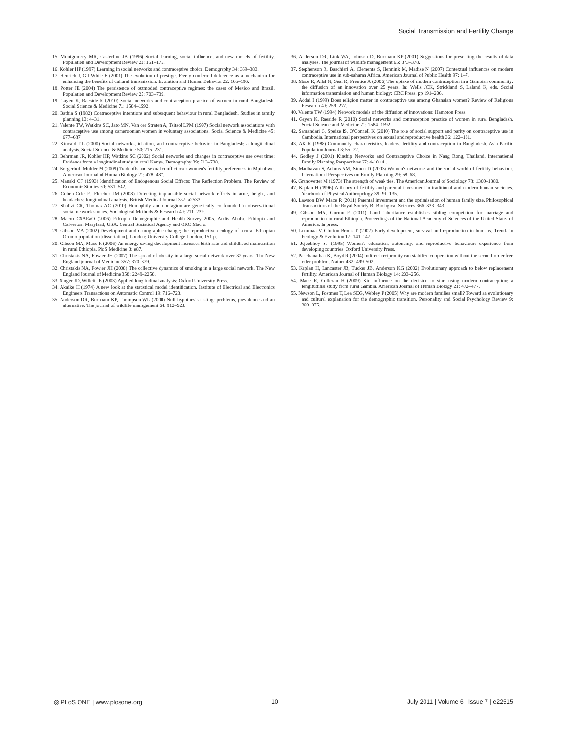Social Transmission and Fertility Change
15. Montgomery MR, Casterline JB (1996) Social learning, social influence, and new models of fertility. Population and Development Review 22: 151–175.
16. Kohler HP (1997) Learning in social networks and contraceptive choice. Demography 34: 369–383.
17. Henrich J, Gil-White F (2001) The evolution of prestige. Freely conferred deference as a mechanism for enhancing the benefits of cultural transmission. Evolution and Human Behavior 22: 165–196.
18. Potter JE (2004) The persistence of outmoded contraceptive regimes: the cases of Mexico and Brazil. Population and Development Review 25: 703–739.
19. Gayen K, Raeside R (2010) Social networks and contraception practice of women in rural Bangladesh. Social Science & Medicine 71: 1584–1592.
20. Bathia S (1982) Contraceptive intentions and subsequent behaviour in rural Bangladesh. Studies in family planning 13: 4–31.
21. Valente TW, Watkins SC, Jato MN, Van der Straten A, Tsitsol LPM (1997) Social network associations with contraceptive use among cameroonian women in voluntary associations. Social Science & Medicine 45: 677–687.
22. Kincaid DL (2000) Social networks, ideation, and contraceptive behavior in Bangladesh: a longitudinal analysis. Social Science & Medicine 50: 215–231.
23. Behrman JR, Kohler HP, Watkins SC (2002) Social networks and changes in contraceptive use over time: Evidence from a longitudinal study in rural Kenya. Demography 39: 713–738.
24. Borgerhoff Mulder M (2009) Tradeoffs and sexual conflict over women's fertility preferences in Mpimbwe. American Journal of Human Biology 21: 478–487.
25. Manski CF (1993) Identification of Endogenous Social Effects: The Reflection Problem. The Review of Economic Studies 60: 531–542.
26. Cohen-Cole E, Fletcher JM (2008) Detecting implausible social network effects in acne, height, and headaches: longitudinal analysis. British Medical Journal 337: a2533.
27. Shalizi CR, Thomas AC (2010) Homophily and contagion are generically confounded in observational social network studies. Sociological Methods & Research 40: 211–239.
28. Macro CSAEaO (2006) Ethiopia Demographic and Health Survey 2005. Addis Ababa, Ethiopia and Calverton. Maryland, USA: Central Statistical Agency and ORC Macro.
29. Gibson MA (2002) Development and demographic change; the reproductive ecology of a rural Ethiopian Oromo population [dissertation]. London: University College London. 151 p.
30. Gibson MA, Mace R (2006) An energy saving development increases birth rate and childhood malnutrition in rural Ethiopia. PloS Medicine 3: e87.
31. Christakis NA, Fowler JH (2007) The spread of obesity in a large social network over 32 years. The New England journal of Medicine 357: 370–379.
32. Christakis NA, Fowler JH (2008) The collective dynamics of smoking in a large social network. The New England Journal of Medicine 358: 2249–2258.
33. Singer JD, Willett JB (2003) Applied longitudinal analysis: Oxford University Press.
34. Akaike H (1974) A new look at the statistical model identification. Institute of Electrical and Electronics Engineers Transactions on Automatic Control 19: 716–723.
35. Anderson DR, Burnham KP, Thompson WL (2000) Null hypothesis testing: problems, prevalence and an alternative. The journal of wildlife management 64: 912–923.
36. Anderson DR, Link WA, Johnson D, Burnham KP (2001) Suggestions for presenting the results of data analyses. The journal of wildlife management 65: 373–378.
37. Stephenson R, Baschieri A, Clements S, Hennink M, Madise N (2007) Contextual influences on modern contraceptive use in sub-saharan Africa. American Journal of Public Health 97: 1–7.
38. Mace R, Allal N, Sear R, Prentice A (2006) The uptake of modern contraception in a Gambian community: the diffusion of an innovation over 25 years. In: Wells JCK, Strickland S, Laland K, eds. Social information transmission and human biology: CRC Press. pp 191–206.
39. Addai I (1999) Does religion matter in contraceptive use among Ghanaian women? Review of Religious Research 40: 259–277.
40. Valente TW (1994) Network models of the diffusion of innovations: Hampton Press.
41. Gayen K, Raeside R (2010) Social networks and contraception practice of women in rural Bengladesh. Social Science and Medicine 71: 1584–1592.
42. Samandari G, Speize IS, O'Connell K (2010) The role of social support and parity on contraceptive use in Cambodia. International perspectives on sexual and reproductive health 36: 122–131.
43. AK R (1988) Community characteristics, leaders, fertility and contraception in Bangladesh. Asia-Pacific Population Journal 3: 55–72.
44. Godley J (2001) Kinship Networks and Contraceptive Choice in Nang Rong, Thailand. International Family Planning Perspectives 27: 4-10+41.
45. Madhavan S, Adams AM, Simon D (2003) Women's networks and the social world of fertility behaviour. International Perspectives on Family Planning 29: 58–68.
46. Granovetter M (1973) The strength of weak ties. The American Journal of Sociology 78: 1360–1380.
47. Kaplan H (1996) A theory of fertility and parental investment in traditional and modern human societies. Yearbook of Physical Anthropology 39: 91–135.
48. Lawson DW, Mace R (2011) Parental investment and the optimisation of human family size. Philosophical Transactions of the Royal Society B: Biological Sciences 366: 333–343.
49. Gibson MA, Gurmu E (2011) Land inheritance establishes sibling competition for marriage and reproduction in rural Ethiopia. Proceedings of the National Academy of Sciences of the United States of America. In press.
50. Lummaa V, Clutton-Brock T (2002) Early development, survival and reproduction in humans. Trends in Ecology & Evolution 17: 141–147.
51. Jejeebhoy SJ (1995) Women's education, autonomy, and reproductive behaviour: experience from developing countries: Oxford University Press.
52. Panchanathan K, Boyd R (2004) Indirect reciprocity can stabilize cooperation without the second-order free rider problem. Nature 432: 499–502.
53. Kaplan H, Lancaster JB, Tucker JB, Anderson KG (2002) Evolutionary approach to below replacement fertility. American Journal of Human Biology 14: 233–256.
54. Mace R, Colleran H (2009) Kin influence on the decision to start using modern contraception: a longitudinal study from rural Gambia. American Journal of Human Biology 21: 472–477.
55. Newson L, Postmes T, Lea SEG, Webley P (2005) Why are modern families small? Toward an evolutionary and cultural explanation for the demographic transition. Personality and Social Psychology Review 9: 360–375.
◎ PLoS ONE | www.plosone.org 10 July 2011 | Volume 6 | Issue 7 | e22515